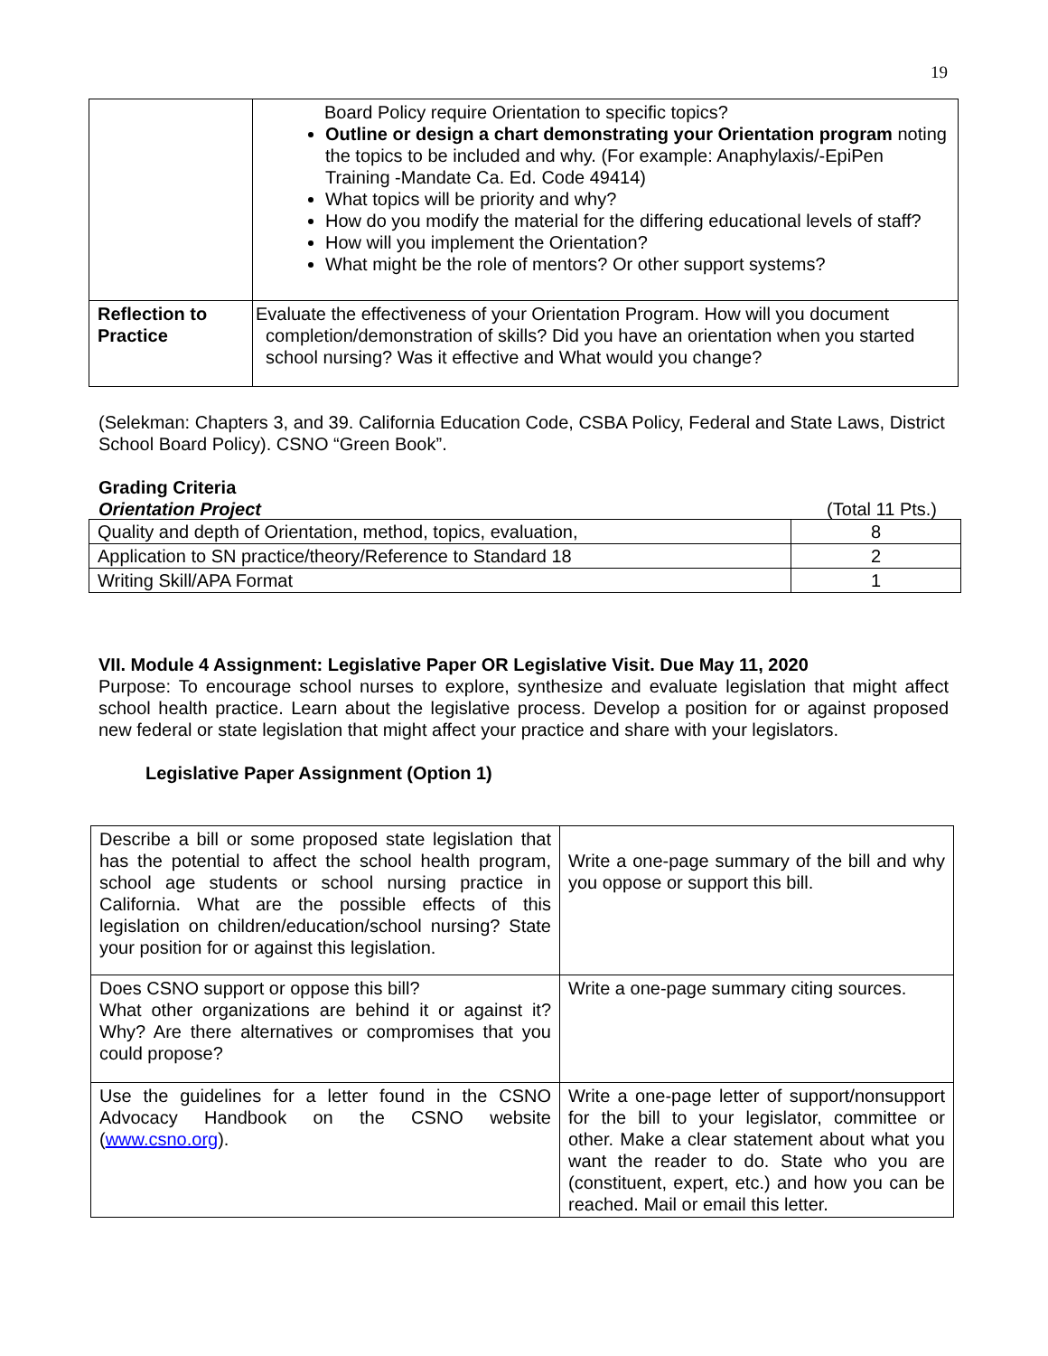19
| | Board Policy require Orientation to specific topics? Outline or design a chart demonstrating your Orientation program noting the topics to be included and why. (For example: Anaphylaxis/-EpiPen Training -Mandate Ca. Ed. Code 49414) What topics will be priority and why? How do you modify the material for the differing educational levels of staff? How will you implement the Orientation? What might be the role of mentors? Or other support systems? |
| Reflection to Practice | Evaluate the effectiveness of your Orientation Program. How will you document completion/demonstration of skills? Did you have an orientation when you started school nursing? Was it effective and What would you change? |
(Selekman: Chapters 3, and 39. California Education Code, CSBA Policy, Federal and State Laws, District School Board Policy). CSNO “Green Book”.
Grading Criteria
Orientation Project (Total 11 Pts.)
| Quality and depth of Orientation, method, topics, evaluation, | 8 |
| Application to SN practice/theory/Reference to Standard 18 | 2 |
| Writing Skill/APA Format | 1 |
VII. Module 4 Assignment: Legislative Paper OR Legislative Visit. Due May 11, 2020
Purpose: To encourage school nurses to explore, synthesize and evaluate legislation that might affect school health practice. Learn about the legislative process. Develop a position for or against proposed new federal or state legislation that might affect your practice and share with your legislators.
Legislative Paper Assignment (Option 1)
| Describe a bill or some proposed state legislation that has the potential to affect the school health program, school age students or school nursing practice in California. What are the possible effects of this legislation on children/education/school nursing? State your position for or against this legislation. | Write a one-page summary of the bill and why you oppose or support this bill. |
| Does CSNO support or oppose this bill? What other organizations are behind it or against it? Why? Are there alternatives or compromises that you could propose? | Write a one-page summary citing sources. |
| Use the guidelines for a letter found in the CSNO Advocacy Handbook on the CSNO website ( www.csno.org ). | Write a one-page letter of support/nonsupport for the bill to your legislator, committee or other. Make a clear statement about what you want the reader to do. State who you are (constituent, expert, etc.) and how you can be reached. Mail or email this letter. |